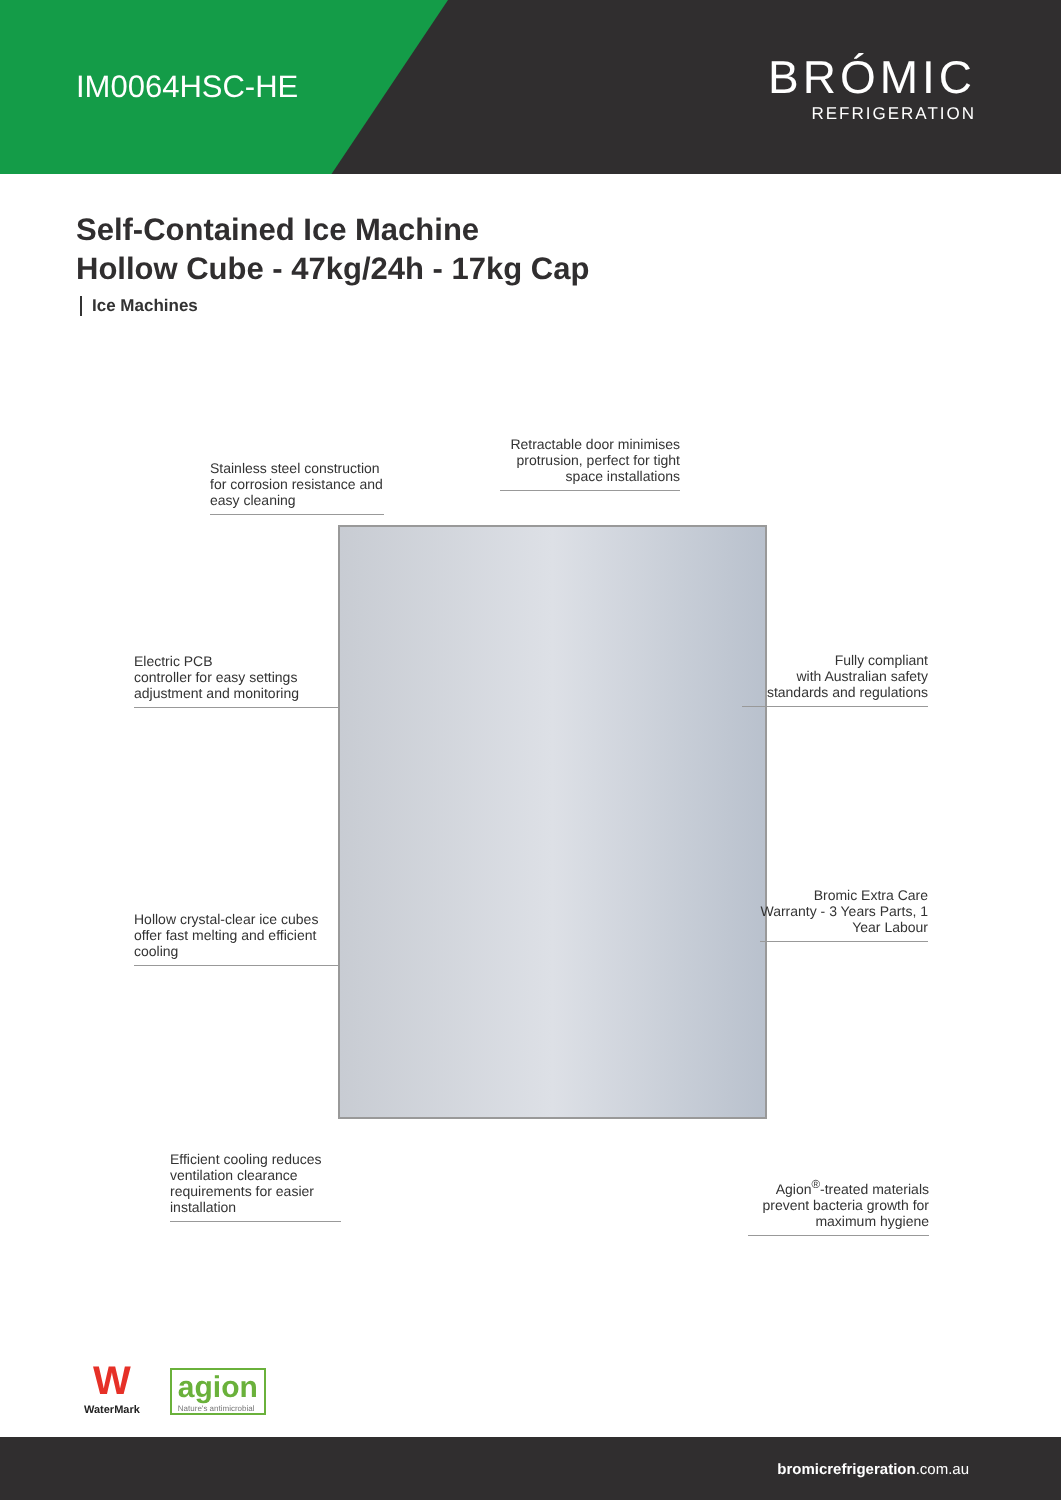IM0064HSC-HE
BRÓMIC
REFRIGERATION
Self-Contained Ice Machine
Hollow Cube - 47kg/24h - 17kg Cap
Ice Machines
Stainless steel construction for corrosion resistance and easy cleaning
Retractable door minimises protrusion, perfect for tight space installations
Electric PCB
controller for easy settings adjustment and monitoring
Fully compliant
with Australian safety standards and regulations
Hollow crystal-clear ice cubes offer fast melting and efficient cooling
Bromic Extra Care Warranty - 3 Years Parts, 1 Year Labour
Efficient cooling reduces ventilation clearance requirements for easier installation
Agion<sup>®</sup>-treated materials prevent bacteria growth for maximum hygiene
W
WaterMark
agion
Nature's antimicrobial
bromicrefrigeration.com.au